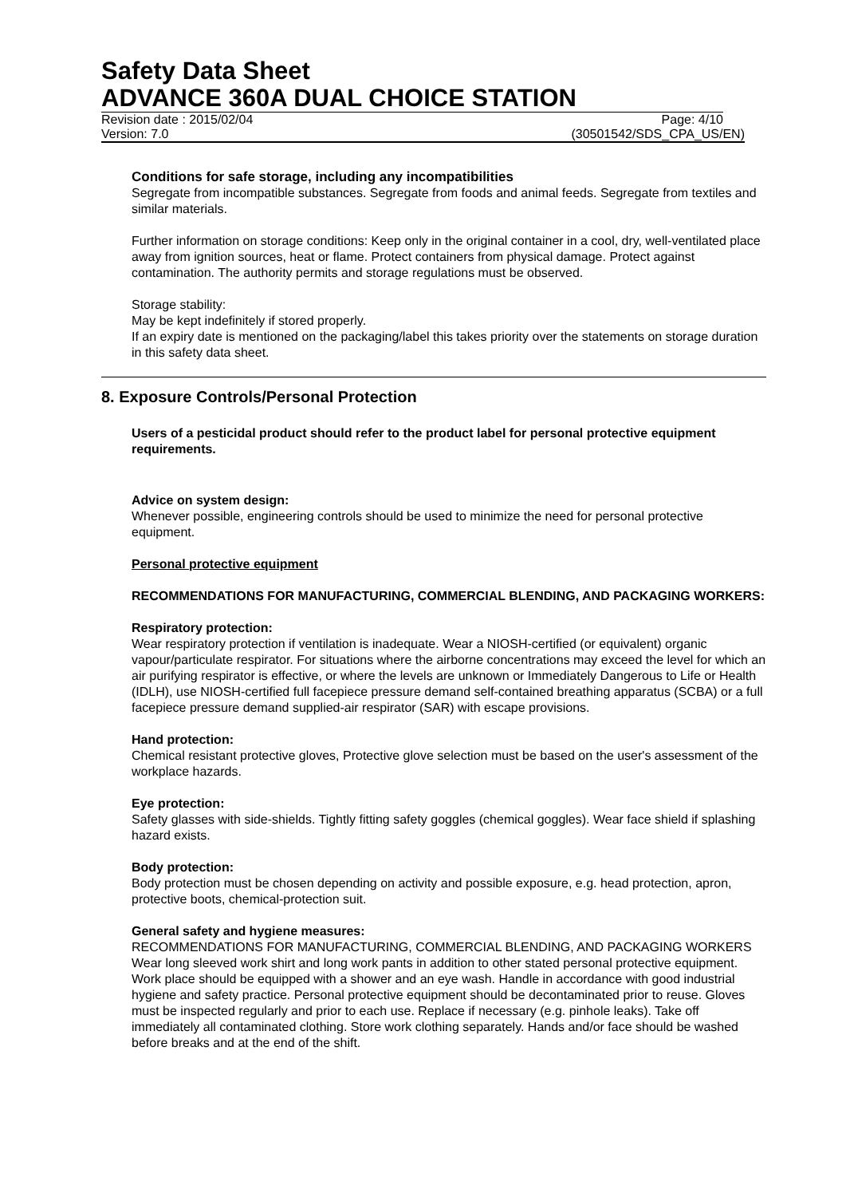Safety Data Sheet
ADVANCE 360A DUAL CHOICE STATION
Revision date : 2015/02/04 Page: 4/10
Version: 7.0 (30501542/SDS_CPA_US/EN)
Conditions for safe storage, including any incompatibilities
Segregate from incompatible substances. Segregate from foods and animal feeds. Segregate from textiles and similar materials.
Further information on storage conditions: Keep only in the original container in a cool, dry, well-ventilated place away from ignition sources, heat or flame. Protect containers from physical damage. Protect against contamination. The authority permits and storage regulations must be observed.
Storage stability:
May be kept indefinitely if stored properly.
If an expiry date is mentioned on the packaging/label this takes priority over the statements on storage duration in this safety data sheet.
8. Exposure Controls/Personal Protection
Users of a pesticidal product should refer to the product label for personal protective equipment requirements.
Advice on system design:
Whenever possible, engineering controls should be used to minimize the need for personal protective equipment.
Personal protective equipment
RECOMMENDATIONS FOR MANUFACTURING, COMMERCIAL BLENDING, AND PACKAGING WORKERS:
Respiratory protection:
Wear respiratory protection if ventilation is inadequate. Wear a NIOSH-certified (or equivalent) organic vapour/particulate respirator. For situations where the airborne concentrations may exceed the level for which an air purifying respirator is effective, or where the levels are unknown or Immediately Dangerous to Life or Health (IDLH), use NIOSH-certified full facepiece pressure demand self-contained breathing apparatus (SCBA) or a full facepiece pressure demand supplied-air respirator (SAR) with escape provisions.
Hand protection:
Chemical resistant protective gloves, Protective glove selection must be based on the user's assessment of the workplace hazards.
Eye protection:
Safety glasses with side-shields. Tightly fitting safety goggles (chemical goggles). Wear face shield if splashing hazard exists.
Body protection:
Body protection must be chosen depending on activity and possible exposure, e.g. head protection, apron, protective boots, chemical-protection suit.
General safety and hygiene measures:
RECOMMENDATIONS FOR MANUFACTURING, COMMERCIAL BLENDING, AND PACKAGING WORKERS Wear long sleeved work shirt and long work pants in addition to other stated personal protective equipment. Work place should be equipped with a shower and an eye wash. Handle in accordance with good industrial hygiene and safety practice. Personal protective equipment should be decontaminated prior to reuse. Gloves must be inspected regularly and prior to each use. Replace if necessary (e.g. pinhole leaks). Take off immediately all contaminated clothing. Store work clothing separately. Hands and/or face should be washed before breaks and at the end of the shift.